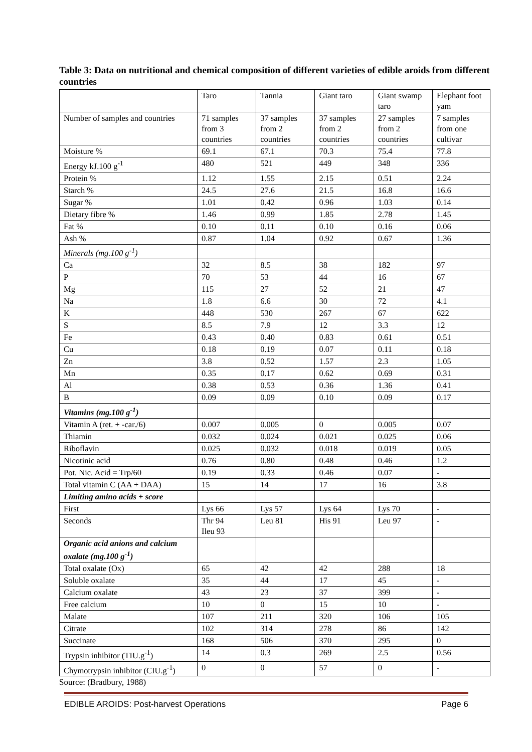Table 3: Data on nutritional and chemical composition of different varieties of edible aroids from different countries
| | Taro | Tannia | Giant taro | Giant swamp taro | Elephant foot yam |
| Number of samples and countries | 71 samples from 3 countries | 37 samples from 2 countries | 37 samples from 2 countries | 27 samples from 2 countries | 7 samples from one cultivar |
| Moisture % | 69.1 | 67.1 | 70.3 | 75.4 | 77.8 |
| Energy kJ.100 g<sup>-1</sup> | 480 | 521 | 449 | 348 | 336 |
| Protein % | 1.12 | 1.55 | 2.15 | 0.51 | 2.24 |
| Starch % | 24.5 | 27.6 | 21.5 | 16.8 | 16.6 |
| Sugar % | 1.01 | 0.42 | 0.96 | 1.03 | 0.14 |
| Dietary fibre % | 1.46 | 0.99 | 1.85 | 2.78 | 1.45 |
| Fat % | 0.10 | 0.11 | 0.10 | 0.16 | 0.06 |
| Ash % | 0.87 | 1.04 | 0.92 | 0.67 | 1.36 |
| Minerals (mg.100 g<sup>-1</sup>) | | | | | |
| Ca | 32 | 8.5 | 38 | 182 | 97 |
| P | 70 | 53 | 44 | 16 | 67 |
| Mg | 115 | 27 | 52 | 21 | 47 |
| Na | 1.8 | 6.6 | 30 | 72 | 4.1 |
| K | 448 | 530 | 267 | 67 | 622 |
| S | 8.5 | 7.9 | 12 | 3.3 | 12 |
| Fe | 0.43 | 0.40 | 0.83 | 0.61 | 0.51 |
| Cu | 0.18 | 0.19 | 0.07 | 0.11 | 0.18 |
| Zn | 3.8 | 0.52 | 1.57 | 2.3 | 1.05 |
| Mn | 0.35 | 0.17 | 0.62 | 0.69 | 0.31 |
| Al | 0.38 | 0.53 | 0.36 | 1.36 | 0.41 |
| B | 0.09 | 0.09 | 0.10 | 0.09 | 0.17 |
| Vitamins (mg.100 g<sup>-1</sup>) | | | | | |
| Vitamin A (ret. + -car./6) | 0.007 | 0.005 | 0 | 0.005 | 0.07 |
| Thiamin | 0.032 | 0.024 | 0.021 | 0.025 | 0.06 |
| Riboflavin | 0.025 | 0.032 | 0.018 | 0.019 | 0.05 |
| Nicotinic acid | 0.76 | 0.80 | 0.48 | 0.46 | 1.2 |
| Pot. Nic. Acid = Trp/60 | 0.19 | 0.33 | 0.46 | 0.07 | - |
| Total vitamin C (AA + DAA) | 15 | 14 | 17 | 16 | 3.8 |
| Limiting amino acids + score | | | | | |
| First | Lys 66 | Lys 57 | Lys 64 | Lys 70 | - |
| Seconds | Thr 94 Ileu 93 | Leu 81 | His 91 | Leu 97 | - |
| Organic acid anions and calcium oxalate (mg.100 g<sup>-1</sup>) | | | | | |
| Total oxalate (Ox) | 65 | 42 | 42 | 288 | 18 |
| Soluble oxalate | 35 | 44 | 17 | 45 | - |
| Calcium oxalate | 43 | 23 | 37 | 399 | - |
| Free calcium | 10 | 0 | 15 | 10 | - |
| Malate | 107 | 211 | 320 | 106 | 105 |
| Citrate | 102 | 314 | 278 | 86 | 142 |
| Succinate | 168 | 506 | 370 | 295 | 0 |
| Trypsin inhibitor (TIU.g<sup>-1</sup>) | 14 | 0.3 | 269 | 2.5 | 0.56 |
| Chymotrypsin inhibitor (CIU.g<sup>-1</sup>) | 0 | 0 | 57 | 0 | - |
Source: (Bradbury, 1988)
EDIBLE AROIDS: Post-harvest Operations Page 6